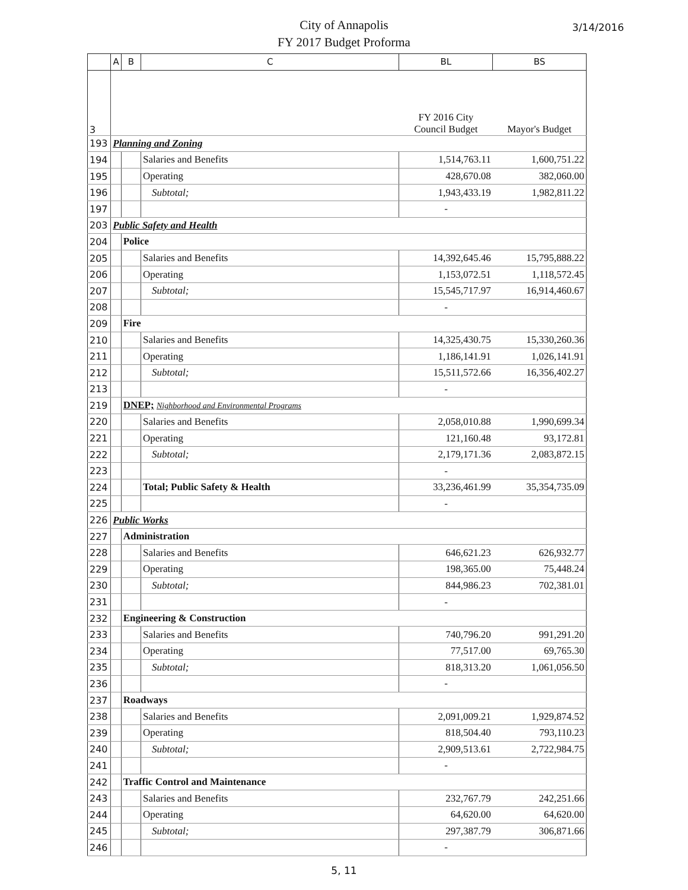City of Annapolis
FY 2017 Budget Proforma
3/14/2016
| | A | B | C | BL | BS |
| --- | --- | --- | --- | --- | --- |
| 3 | | | | FY 2016 City Council Budget | Mayor's Budget |
| 193 | Planning and Zoning | | | | |
| 194 | | | Salaries and Benefits | 1,514,763.11 | 1,600,751.22 |
| 195 | | | Operating | 428,670.08 | 382,060.00 |
| 196 | | | Subtotal; | 1,943,433.19 | 1,982,811.22 |
| 197 | | | | - | |
| 203 | Public Safety and Health | | | | |
| 204 | | Police | | | |
| 205 | | | Salaries and Benefits | 14,392,645.46 | 15,795,888.22 |
| 206 | | | Operating | 1,153,072.51 | 1,118,572.45 |
| 207 | | | Subtotal; | 15,545,717.97 | 16,914,460.67 |
| 208 | | | | - | |
| 209 | | Fire | | | |
| 210 | | | Salaries and Benefits | 14,325,430.75 | 15,330,260.36 |
| 211 | | | Operating | 1,186,141.91 | 1,026,141.91 |
| 212 | | | Subtotal; | 15,511,572.66 | 16,356,402.27 |
| 213 | | | | - | |
| 219 | | DNEP; Nighborhood and Environmental Programs | | | |
| 220 | | | Salaries and Benefits | 2,058,010.88 | 1,990,699.34 |
| 221 | | | Operating | 121,160.48 | 93,172.81 |
| 222 | | | Subtotal; | 2,179,171.36 | 2,083,872.15 |
| 223 | | | | - | |
| 224 | | | Total; Public Safety & Health | 33,236,461.99 | 35,354,735.09 |
| 225 | | | | - | |
| 226 | Public Works | | | | |
| 227 | | Administration | | | |
| 228 | | | Salaries and Benefits | 646,621.23 | 626,932.77 |
| 229 | | | Operating | 198,365.00 | 75,448.24 |
| 230 | | | Subtotal; | 844,986.23 | 702,381.01 |
| 231 | | | | - | |
| 232 | | Engineering & Construction | | | |
| 233 | | | Salaries and Benefits | 740,796.20 | 991,291.20 |
| 234 | | | Operating | 77,517.00 | 69,765.30 |
| 235 | | | Subtotal; | 818,313.20 | 1,061,056.50 |
| 236 | | | | - | |
| 237 | | Roadways | | | |
| 238 | | | Salaries and Benefits | 2,091,009.21 | 1,929,874.52 |
| 239 | | | Operating | 818,504.40 | 793,110.23 |
| 240 | | | Subtotal; | 2,909,513.61 | 2,722,984.75 |
| 241 | | | | - | |
| 242 | | Traffic Control and Maintenance | | | |
| 243 | | | Salaries and Benefits | 232,767.79 | 242,251.66 |
| 244 | | | Operating | 64,620.00 | 64,620.00 |
| 245 | | | Subtotal; | 297,387.79 | 306,871.66 |
| 246 | | | | - | |
5, 11